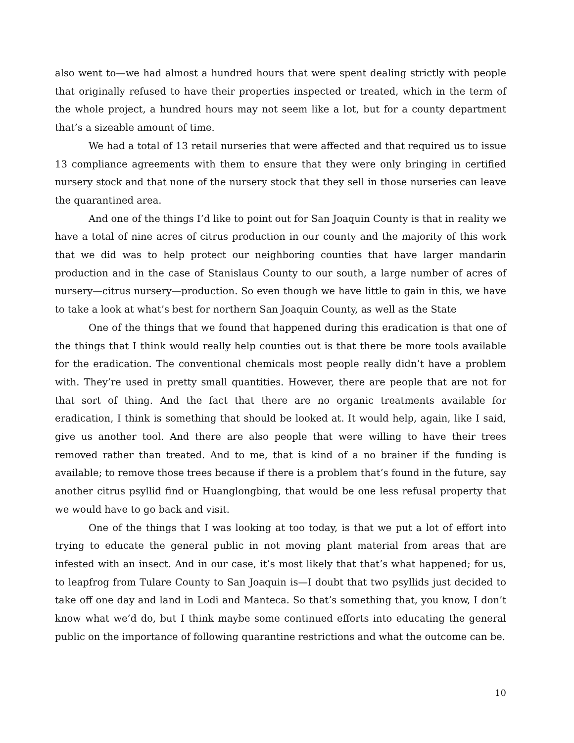also went to—we had almost a hundred hours that were spent dealing strictly with people that originally refused to have their properties inspected or treated, which in the term of the whole project, a hundred hours may not seem like a lot, but for a county department that’s a sizeable amount of time.
We had a total of 13 retail nurseries that were affected and that required us to issue 13 compliance agreements with them to ensure that they were only bringing in certified nursery stock and that none of the nursery stock that they sell in those nurseries can leave the quarantined area.
And one of the things I’d like to point out for San Joaquin County is that in reality we have a total of nine acres of citrus production in our county and the majority of this work that we did was to help protect our neighboring counties that have larger mandarin production and in the case of Stanislaus County to our south, a large number of acres of nursery—citrus nursery—production. So even though we have little to gain in this, we have to take a look at what’s best for northern San Joaquin County, as well as the State
One of the things that we found that happened during this eradication is that one of the things that I think would really help counties out is that there be more tools available for the eradication. The conventional chemicals most people really didn’t have a problem with. They’re used in pretty small quantities. However, there are people that are not for that sort of thing. And the fact that there are no organic treatments available for eradication, I think is something that should be looked at. It would help, again, like I said, give us another tool. And there are also people that were willing to have their trees removed rather than treated. And to me, that is kind of a no brainer if the funding is available; to remove those trees because if there is a problem that’s found in the future, say another citrus psyllid find or Huanglongbing, that would be one less refusal property that we would have to go back and visit.
One of the things that I was looking at too today, is that we put a lot of effort into trying to educate the general public in not moving plant material from areas that are infested with an insect. And in our case, it’s most likely that that’s what happened; for us, to leapfrog from Tulare County to San Joaquin is—I doubt that two psyllids just decided to take off one day and land in Lodi and Manteca. So that’s something that, you know, I don’t know what we’d do, but I think maybe some continued efforts into educating the general public on the importance of following quarantine restrictions and what the outcome can be.
10